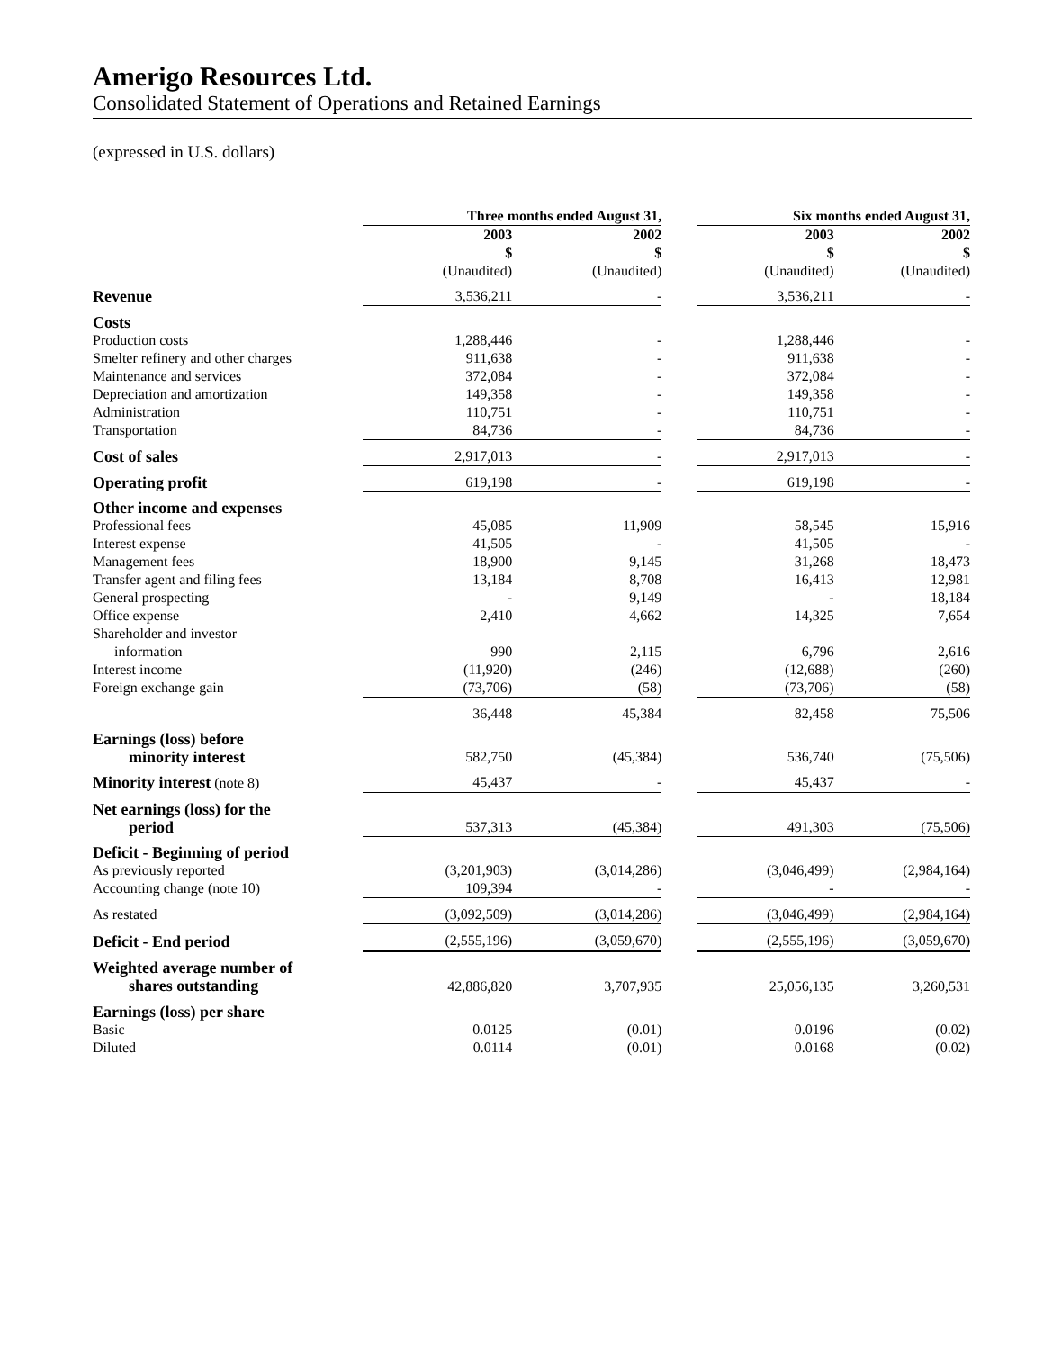Amerigo Resources Ltd.
Consolidated Statement of Operations and Retained Earnings
(expressed in U.S. dollars)
| | Three months ended August 31, | | | Six months ended August 31, | |
| | 2003 $ | 2002 $ | | 2003 $ | 2002 $ |
| | (Unaudited) | (Unaudited) | | (Unaudited) | (Unaudited) |
| Revenue | 3,536,211 | - | | 3,536,211 | - |
| Costs | | | | | |
| Production costs | 1,288,446 | - | | 1,288,446 | - |
| Smelter refinery and other charges | 911,638 | - | | 911,638 | - |
| Maintenance and services | 372,084 | - | | 372,084 | - |
| Depreciation and amortization | 149,358 | - | | 149,358 | - |
| Administration | 110,751 | - | | 110,751 | - |
| Transportation | 84,736 | - | | 84,736 | - |
| Cost of sales | 2,917,013 | - | | 2,917,013 | - |
| Operating profit | 619,198 | - | | 619,198 | - |
| Other income and expenses | | | | | |
| Professional fees | 45,085 | 11,909 | | 58,545 | 15,916 |
| Interest expense | 41,505 | - | | 41,505 | - |
| Management fees | 18,900 | 9,145 | | 31,268 | 18,473 |
| Transfer agent and filing fees | 13,184 | 8,708 | | 16,413 | 12,981 |
| General prospecting | - | 9,149 | | - | 18,184 |
| Office expense | 2,410 | 4,662 | | 14,325 | 7,654 |
| Shareholder and investor information | 990 | 2,115 | | 6,796 | 2,616 |
| Interest income | (11,920) | (246) | | (12,688) | (260) |
| Foreign exchange gain | (73,706) | (58) | | (73,706) | (58) |
| | 36,448 | 45,384 | | 82,458 | 75,506 |
| Earnings (loss) before minority interest | 582,750 | (45,384) | | 536,740 | (75,506) |
| Minority interest (note 8) | 45,437 | - | | 45,437 | - |
| Net earnings (loss) for the period | 537,313 | (45,384) | | 491,303 | (75,506) |
| Deficit - Beginning of period | | | | | |
| As previously reported | (3,201,903) | (3,014,286) | | (3,046,499) | (2,984,164) |
| Accounting change (note 10) | 109,394 | - | | - | - |
| As restated | (3,092,509) | (3,014,286) | | (3,046,499) | (2,984,164) |
| Deficit - End period | (2,555,196) | (3,059,670) | | (2,555,196) | (3,059,670) |
| Weighted average number of shares outstanding | 42,886,820 | 3,707,935 | | 25,056,135 | 3,260,531 |
| Earnings (loss) per share | | | | | |
| Basic | 0.0125 | (0.01) | | 0.0196 | (0.02) |
| Diluted | 0.0114 | (0.01) | | 0.0168 | (0.02) |